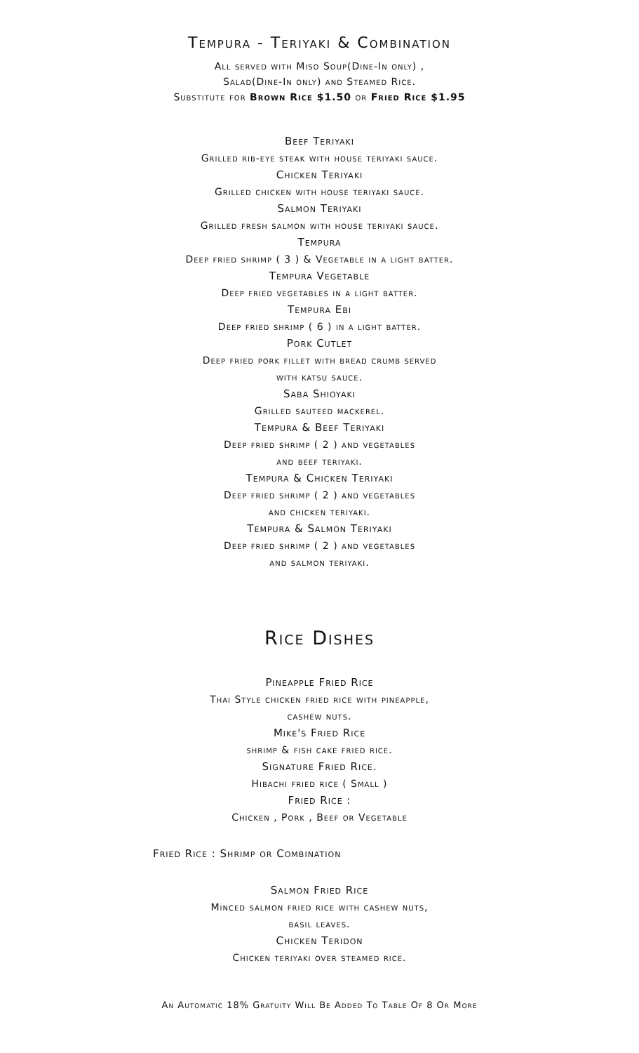Tempura - Teriyaki & Combination
All served with Miso Soup(Dine-In only) ,
Salad(Dine-In only) and Steamed Rice.
Substitute for Brown Rice $1.50 or Fried Rice $1.95
Beef Teriyaki
Grilled rib-eye steak with house teriyaki sauce.
Chicken Teriyaki
Grilled chicken with house teriyaki sauce.
Salmon Teriyaki
Grilled fresh salmon with house teriyaki sauce.
Tempura
Deep fried shrimp ( 3 ) & Vegetable in a light batter.
Tempura Vegetable
Deep fried vegetables in a light batter.
Tempura Ebi
Deep fried shrimp ( 6 ) in a light batter.
Pork Cutlet
Deep fried pork fillet with bread crumb served
with katsu sauce.
Saba Shioyaki
Grilled sauteed mackerel.
Tempura & Beef Teriyaki
Deep fried shrimp ( 2 ) and vegetables
and beef teriyaki.
Tempura & Chicken Teriyaki
Deep fried shrimp ( 2 ) and vegetables
and chicken teriyaki.
Tempura & Salmon Teriyaki
Deep fried shrimp ( 2 ) and vegetables
and salmon teriyaki.
Rice Dishes
Pineapple Fried Rice
Thai Style chicken fried rice with pineapple,
cashew nuts.
Mike's Fried Rice
shrimp & fish cake fried rice.
Signature Fried Rice.
Hibachi fried rice ( Small )
Fried Rice :
Chicken , Pork , Beef or Vegetable
Fried Rice : Shrimp or Combination
Salmon Fried Rice
Minced salmon fried rice with cashew nuts,
basil leaves.
Chicken Teridon
Chicken teriyaki over steamed rice.
An Automatic 18% Gratuity Will Be Added To Table Of 8 Or More